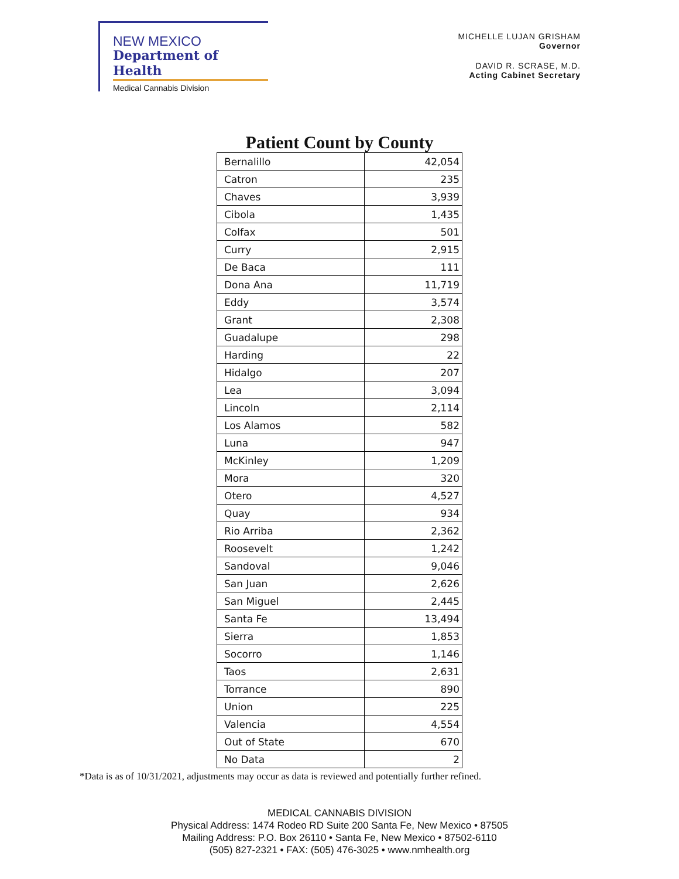NEW MEXICO
Department of Health
Medical Cannabis Division
MICHELLE LUJAN GRISHAM
Governor
DAVID R. SCRASE, M.D.
Acting Cabinet Secretary
Patient Count by County
| Bernalillo | 42,054 |
| Catron | 235 |
| Chaves | 3,939 |
| Cibola | 1,435 |
| Colfax | 501 |
| Curry | 2,915 |
| De Baca | 111 |
| Dona Ana | 11,719 |
| Eddy | 3,574 |
| Grant | 2,308 |
| Guadalupe | 298 |
| Harding | 22 |
| Hidalgo | 207 |
| Lea | 3,094 |
| Lincoln | 2,114 |
| Los Alamos | 582 |
| Luna | 947 |
| McKinley | 1,209 |
| Mora | 320 |
| Otero | 4,527 |
| Quay | 934 |
| Rio Arriba | 2,362 |
| Roosevelt | 1,242 |
| Sandoval | 9,046 |
| San Juan | 2,626 |
| San Miguel | 2,445 |
| Santa Fe | 13,494 |
| Sierra | 1,853 |
| Socorro | 1,146 |
| Taos | 2,631 |
| Torrance | 890 |
| Union | 225 |
| Valencia | 4,554 |
| Out of State | 670 |
| No Data | 2 |
*Data is as of 10/31/2021, adjustments may occur as data is reviewed and potentially further refined.
MEDICAL CANNABIS DIVISION
Physical Address: 1474 Rodeo RD Suite 200 Santa Fe, New Mexico • 87505
Mailing Address: P.O. Box 26110 • Santa Fe, New Mexico • 87502-6110
(505) 827-2321 • FAX: (505) 476-3025 • www.nmhealth.org